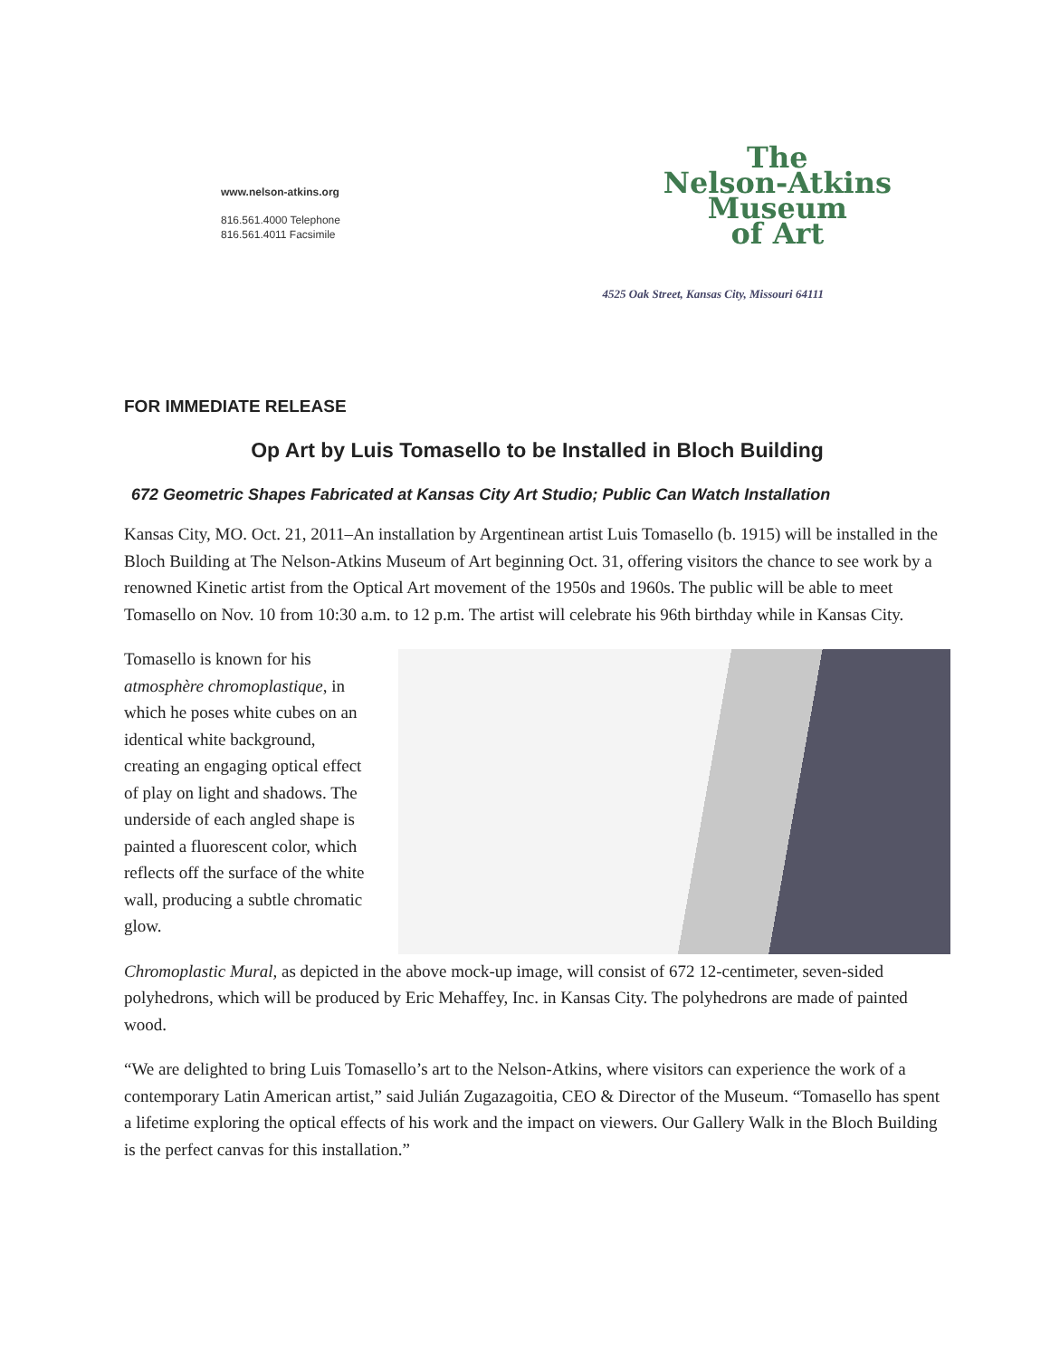www.nelson-atkins.org
816.561.4000 Telephone
816.561.4011 Facsimile
The
Nelson-Atkins
Museum
of Art
4525 Oak Street, Kansas City, Missouri 64111
FOR IMMEDIATE RELEASE
Op Art by Luis Tomasello to be Installed in Bloch Building
672 Geometric Shapes Fabricated at Kansas City Art Studio; Public Can Watch Installation
Kansas City, MO. Oct. 21, 2011–An installation by Argentinean artist Luis Tomasello (b. 1915) will be installed in the Bloch Building at The Nelson-Atkins Museum of Art beginning Oct. 31, offering visitors the chance to see work by a renowned Kinetic artist from the Optical Art movement of the 1950s and 1960s. The public will be able to meet Tomasello on Nov. 10 from 10:30 a.m. to 12 p.m. The artist will celebrate his 96th birthday while in Kansas City.
Tomasello is known for his atmosphère chromoplastique, in which he poses white cubes on an identical white background, creating an engaging optical effect of play on light and shadows. The underside of each angled shape is painted a fluorescent color, which reflects off the surface of the white wall, producing a subtle chromatic glow.
Chromoplastic Mural, as depicted in the above mock-up image, will consist of 672 12-centimeter, seven-sided polyhedrons, which will be produced by Eric Mehaffey, Inc. in Kansas City. The polyhedrons are made of painted wood.
“We are delighted to bring Luis Tomasello’s art to the Nelson-Atkins, where visitors can experience the work of a contemporary Latin American artist,” said Julián Zugazagoitia, CEO & Director of the Museum. “Tomasello has spent a lifetime exploring the optical effects of his work and the impact on viewers. Our Gallery Walk in the Bloch Building is the perfect canvas for this installation.”